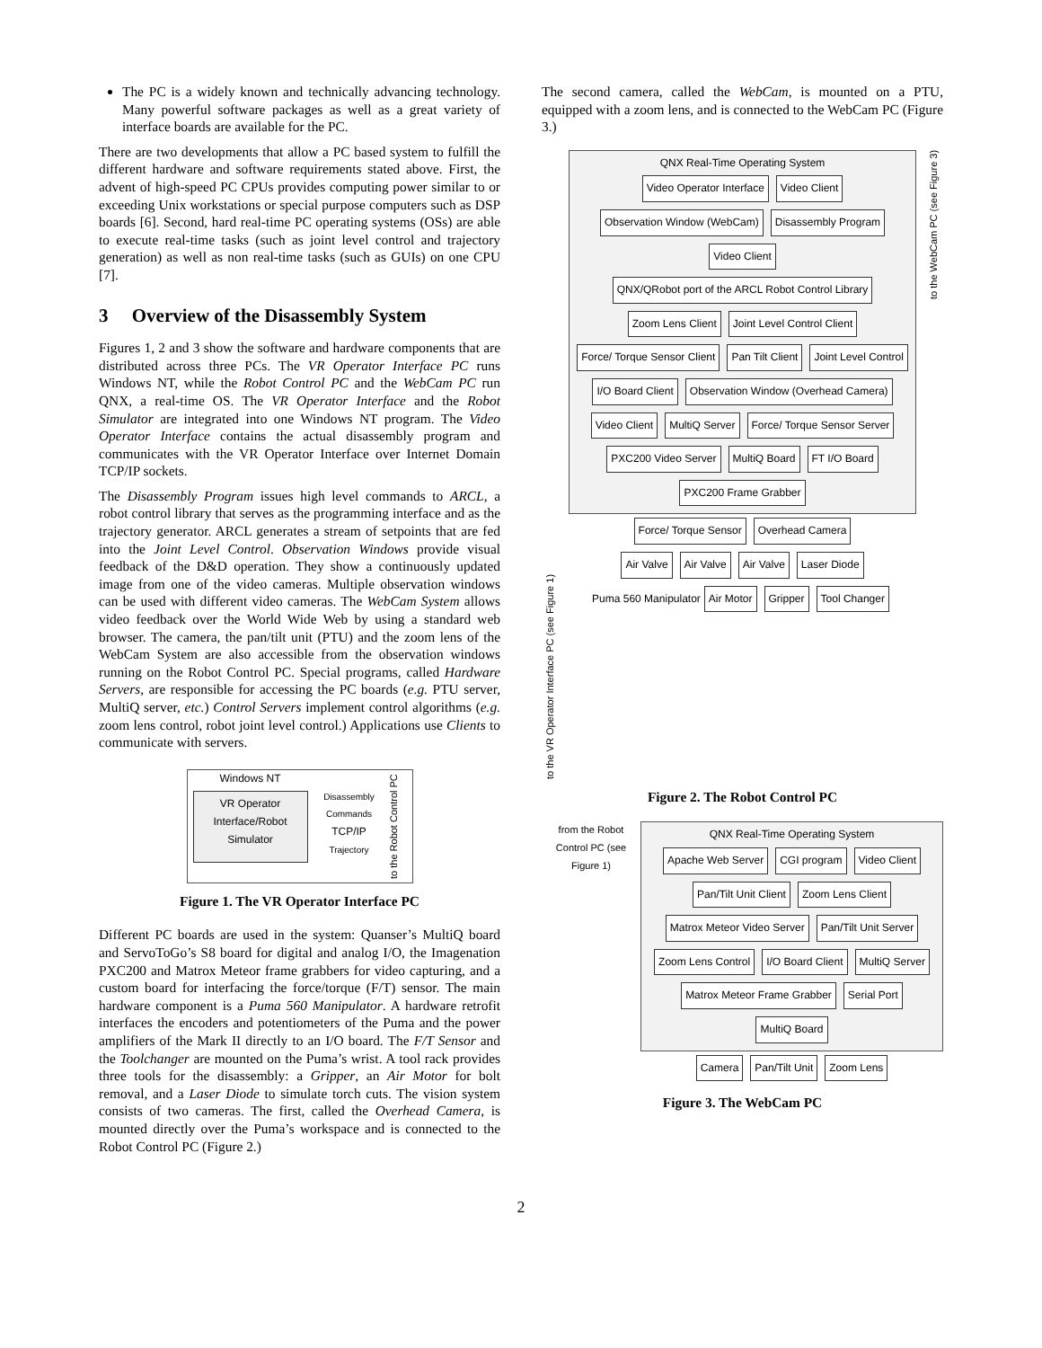The PC is a widely known and technically advancing technology. Many powerful software packages as well as a great variety of interface boards are available for the PC.
There are two developments that allow a PC based system to fulfill the different hardware and software requirements stated above. First, the advent of high-speed PC CPUs provides computing power similar to or exceeding Unix workstations or special purpose computers such as DSP boards [6]. Second, hard real-time PC operating systems (OSs) are able to execute real-time tasks (such as joint level control and trajectory generation) as well as non real-time tasks (such as GUIs) on one CPU [7].
3 Overview of the Disassembly System
Figures 1, 2 and 3 show the software and hardware components that are distributed across three PCs. The VR Operator Interface PC runs Windows NT, while the Robot Control PC and the WebCam PC run QNX, a real-time OS. The VR Operator Interface and the Robot Simulator are integrated into one Windows NT program. The Video Operator Interface contains the actual disassembly program and communicates with the VR Operator Interface over Internet Domain TCP/IP sockets.
The Disassembly Program issues high level commands to ARCL, a robot control library that serves as the programming interface and as the trajectory generator. ARCL generates a stream of setpoints that are fed into the Joint Level Control. Observation Windows provide visual feedback of the D&D operation. They show a continuously updated image from one of the video cameras. Multiple observation windows can be used with different video cameras. The WebCam System allows video feedback over the World Wide Web by using a standard web browser. The camera, the pan/tilt unit (PTU) and the zoom lens of the WebCam System are also accessible from the observation windows running on the Robot Control PC. Special programs, called Hardware Servers, are responsible for accessing the PC boards (e.g. PTU server, MultiQ server, etc.) Control Servers implement control algorithms (e.g. zoom lens control, robot joint level control.) Applications use Clients to communicate with servers.
Windows NT
VR Operator Interface/Robot Simulator
Disassembly Commands
TCP/IP
Trajectory
to the Robot Control PC
Figure 1. The VR Operator Interface PC
Different PC boards are used in the system: Quanser’s MultiQ board and ServoToGo’s S8 board for digital and analog I/O, the Imagenation PXC200 and Matrox Meteor frame grabbers for video capturing, and a custom board for interfacing the force/torque (F/T) sensor. The main hardware component is a Puma 560 Manipulator. A hardware retrofit interfaces the encoders and potentiometers of the Puma and the power amplifiers of the Mark II directly to an I/O board. The F/T Sensor and the Toolchanger are mounted on the Puma’s wrist. A tool rack provides three tools for the disassembly: a Gripper, an Air Motor for bolt removal, and a Laser Diode to simulate torch cuts. The vision system consists of two cameras. The first, called the Overhead Camera, is mounted directly over the Puma’s workspace and is connected to the Robot Control PC (Figure 2.)
The second camera, called the WebCam, is mounted on a PTU, equipped with a zoom lens, and is connected to the WebCam PC (Figure 3.)
to the VR Operator Interface PC (see Figure 1)
QNX Real-Time Operating System
Video Operator Interface Video Client Observation Window (WebCam) Disassembly Program Video Client
QNX/QRobot port of the ARCL Robot Control Library
Zoom Lens Client Joint Level Control Client Force/ Torque Sensor Client Pan Tilt Client Joint Level Control I/O Board Client
Observation Window (Overhead Camera)
Video Client MultiQ Server Force/ Torque Sensor Server PXC200 Video Server MultiQ Board FT I/O Board PXC200 Frame Grabber
Force/ Torque Sensor Overhead Camera
Air Valve Air Valve Air Valve Laser Diode
Puma 560 Manipulator
Air Motor Gripper Tool Changer
to the WebCam PC (see Figure 3)
Figure 2. The Robot Control PC
from the Robot Control PC (see Figure 1)
QNX Real-Time Operating System
Apache Web Server CGI program Video Client Pan/Tilt Unit Client Zoom Lens Client Matrox Meteor Video Server Pan/Tilt Unit Server Zoom Lens Control I/O Board Client MultiQ Server Matrox Meteor Frame Grabber Serial Port MultiQ Board
Camera Pan/Tilt Unit Zoom Lens
Figure 3. The WebCam PC
2